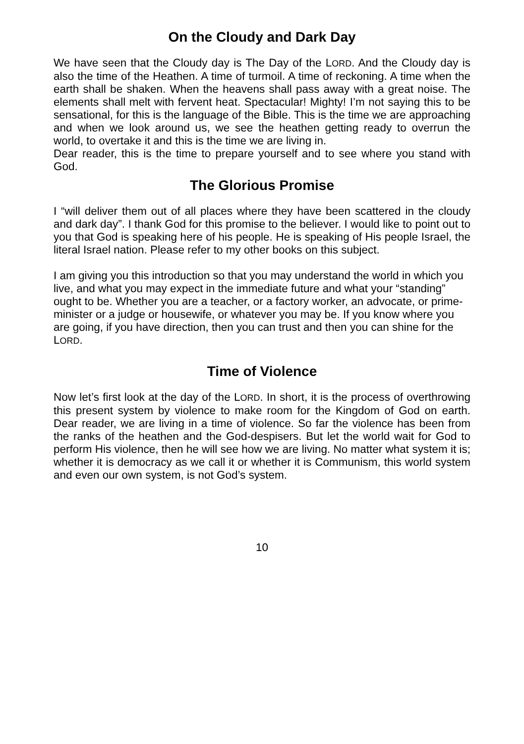On the Cloudy and Dark Day
We have seen that the Cloudy day is The Day of the LORD. And the Cloudy day is also the time of the Heathen. A time of turmoil. A time of reckoning. A time when the earth shall be shaken. When the heavens shall pass away with a great noise. The elements shall melt with fervent heat. Spectacular! Mighty! I’m not saying this to be sensational, for this is the language of the Bible. This is the time we are approaching and when we look around us, we see the heathen getting ready to overrun the world, to overtake it and this is the time we are living in.
Dear reader, this is the time to prepare yourself and to see where you stand with God.
The Glorious Promise
I “will deliver them out of all places where they have been scattered in the cloudy and dark day”. I thank God for this promise to the believer. I would like to point out to you that God is speaking here of his people. He is speaking of His people Israel, the literal Israel nation. Please refer to my other books on this subject.
I am giving you this introduction so that you may understand the world in which you live, and what you may expect in the immediate future and what your “standing” ought to be. Whether you are a teacher, or a factory worker, an advocate, or prime-minister or a judge or housewife, or whatever you may be. If you know where you are going, if you have direction, then you can trust and then you can shine for the LORD.
Time of Violence
Now let’s first look at the day of the LORD. In short, it is the process of overthrowing this present system by violence to make room for the Kingdom of God on earth. Dear reader, we are living in a time of violence. So far the violence has been from the ranks of the heathen and the God-despisers. But let the world wait for God to perform His violence, then he will see how we are living. No matter what system it is; whether it is democracy as we call it or whether it is Communism, this world system and even our own system, is not God’s system.
10